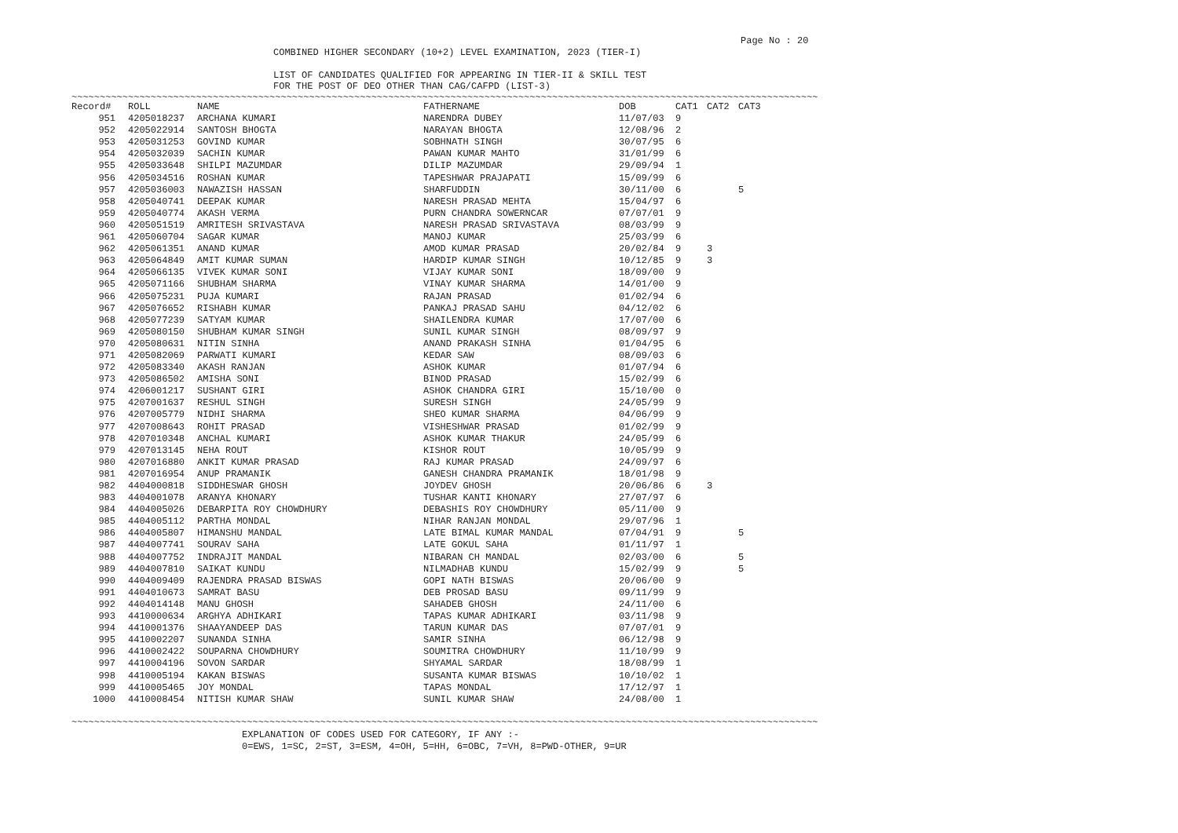Page No : 20
COMBINED HIGHER SECONDARY (10+2) LEVEL EXAMINATION, 2023 (TIER-I)
LIST OF CANDIDATES QUALIFIED FOR APPEARING IN TIER-II & SKILL TEST
FOR THE POST OF DEO OTHER THAN CAG/CAFPD (LIST-3)
~~~~~~~~~~~~~~~~~~~~~~~~~~~~~~~~~~~~~~~~~~~~~~~~~~~~~~~~~~~~~~~~~~~~~~~~~~~~~~~~~~~~~~~~~~~~~~~~~~~~~~~~~~~~~~~~~~~~~~~~~~~~~~~~~~~~
| Record# | | ROLL | NAME | FATHERNAME | DOB | CAT1 | CAT2 | CAT3 |
| --- | --- | --- | --- | --- | --- | --- | --- | --- |
| 951 | | 4205018237 | ARCHANA KUMARI | NARENDRA DUBEY | 11/07/03 | 9 | | |
| 952 | | 4205022914 | SANTOSH BHOGTA | NARAYAN BHOGTA | 12/08/96 | 2 | | |
| 953 | | 4205031253 | GOVIND KUMAR | SOBHNATH SINGH | 30/07/95 | 6 | | |
| 954 | | 4205032039 | SACHIN KUMAR | PAWAN KUMAR MAHTO | 31/01/99 | 6 | | |
| 955 | | 4205033648 | SHILPI MAZUMDAR | DILIP MAZUMDAR | 29/09/94 | 1 | | |
| 956 | | 4205034516 | ROSHAN KUMAR | TAPESHWAR PRAJAPATI | 15/09/99 | 6 | | |
| 957 | | 4205036003 | NAWAZISH HASSAN | SHARFUDDIN | 30/11/00 | 6 | | 5 |
| 958 | | 4205040741 | DEEPAK KUMAR | NARESH PRASAD MEHTA | 15/04/97 | 6 | | |
| 959 | | 4205040774 | AKASH VERMA | PURN CHANDRA SOWERNCAR | 07/07/01 | 9 | | |
| 960 | | 4205051519 | AMRITESH SRIVASTAVA | NARESH PRASAD SRIVASTAVA | 08/03/99 | 9 | | |
| 961 | | 4205060704 | SAGAR KUMAR | MANOJ KUMAR | 25/03/99 | 6 | | |
| 962 | | 4205061351 | ANAND KUMAR | AMOD KUMAR PRASAD | 20/02/84 | 9 | 3 | |
| 963 | | 4205064849 | AMIT KUMAR SUMAN | HARDIP KUMAR SINGH | 10/12/85 | 9 | 3 | |
| 964 | | 4205066135 | VIVEK KUMAR SONI | VIJAY KUMAR SONI | 18/09/00 | 9 | | |
| 965 | | 4205071166 | SHUBHAM SHARMA | VINAY KUMAR SHARMA | 14/01/00 | 9 | | |
| 966 | | 4205075231 | PUJA KUMARI | RAJAN PRASAD | 01/02/94 | 6 | | |
| 967 | | 4205076652 | RISHABH KUMAR | PANKAJ PRASAD SAHU | 04/12/02 | 6 | | |
| 968 | | 4205077239 | SATYAM KUMAR | SHAILENDRA KUMAR | 17/07/00 | 6 | | |
| 969 | | 4205080150 | SHUBHAM KUMAR SINGH | SUNIL KUMAR SINGH | 08/09/97 | 9 | | |
| 970 | | 4205080631 | NITIN SINHA | ANAND PRAKASH SINHA | 01/04/95 | 6 | | |
| 971 | | 4205082069 | PARWATI KUMARI | KEDAR SAW | 08/09/03 | 6 | | |
| 972 | | 4205083340 | AKASH RANJAN | ASHOK KUMAR | 01/07/94 | 6 | | |
| 973 | | 4205086502 | AMISHA SONI | BINOD PRASAD | 15/02/99 | 6 | | |
| 974 | | 4206001217 | SUSHANT GIRI | ASHOK CHANDRA GIRI | 15/10/00 | 0 | | |
| 975 | | 4207001637 | RESHUL SINGH | SURESH SINGH | 24/05/99 | 9 | | |
| 976 | | 4207005779 | NIDHI SHARMA | SHEO KUMAR SHARMA | 04/06/99 | 9 | | |
| 977 | | 4207008643 | ROHIT PRASAD | VISHESHWAR PRASAD | 01/02/99 | 9 | | |
| 978 | | 4207010348 | ANCHAL KUMARI | ASHOK KUMAR THAKUR | 24/05/99 | 6 | | |
| 979 | | 4207013145 | NEHA ROUT | KISHOR ROUT | 10/05/99 | 9 | | |
| 980 | | 4207016880 | ANKIT KUMAR PRASAD | RAJ KUMAR PRASAD | 24/09/97 | 6 | | |
| 981 | | 4207016954 | ANUP PRAMANIK | GANESH CHANDRA PRAMANIK | 18/01/98 | 9 | | |
| 982 | | 4404000818 | SIDDHESWAR GHOSH | JOYDEV GHOSH | 20/06/86 | 6 | 3 | |
| 983 | | 4404001078 | ARANYA KHONARY | TUSHAR KANTI KHONARY | 27/07/97 | 6 | | |
| 984 | | 4404005026 | DEBARPITA ROY CHOWDHURY | DEBASHIS ROY CHOWDHURY | 05/11/00 | 9 | | |
| 985 | | 4404005112 | PARTHA MONDAL | NIHAR RANJAN MONDAL | 29/07/96 | 1 | | |
| 986 | | 4404005807 | HIMANSHU MANDAL | LATE BIMAL KUMAR MANDAL | 07/04/91 | 9 | | 5 |
| 987 | | 4404007741 | SOURAV SAHA | LATE GOKUL SAHA | 01/11/97 | 1 | | |
| 988 | | 4404007752 | INDRAJIT MANDAL | NIBARAN CH MANDAL | 02/03/00 | 6 | | 5 |
| 989 | | 4404007810 | SAIKAT KUNDU | NILMADHAB KUNDU | 15/02/99 | 9 | | 5 |
| 990 | | 4404009409 | RAJENDRA PRASAD BISWAS | GOPI NATH BISWAS | 20/06/00 | 9 | | |
| 991 | | 4404010673 | SAMRAT BASU | DEB PROSAD BASU | 09/11/99 | 9 | | |
| 992 | | 4404014148 | MANU GHOSH | SAHADEB GHOSH | 24/11/00 | 6 | | |
| 993 | | 4410000634 | ARGHYA ADHIKARI | TAPAS KUMAR ADHIKARI | 03/11/98 | 9 | | |
| 994 | | 4410001376 | SHAAYANDEEP DAS | TARUN KUMAR DAS | 07/07/01 | 9 | | |
| 995 | | 4410002207 | SUNANDA SINHA | SAMIR SINHA | 06/12/98 | 9 | | |
| 996 | | 4410002422 | SOUPARNA CHOWDHURY | SOUMITRA CHOWDHURY | 11/10/99 | 9 | | |
| 997 | | 4410004196 | SOVON SARDAR | SHYAMAL SARDAR | 18/08/99 | 1 | | |
| 998 | | 4410005194 | KAKAN BISWAS | SUSANTA KUMAR BISWAS | 10/10/02 | 1 | | |
| 999 | | 4410005465 | JOY MONDAL | TAPAS MONDAL | 17/12/97 | 1 | | |
| 1000 | | 4410008454 | NITISH KUMAR SHAW | SUNIL KUMAR SHAW | 24/08/00 | 1 | | |
~~~~~~~~~~~~~~~~~~~~~~~~~~~~~~~~~~~~~~~~~~~~~~~~~~~~~~~~~~~~~~~~~~~~~~~~~~~~~~~~~~~~~~~~~~~~~~~~~~~~~~~~~~~~~~~~~~~~~~~~~~~~~~~~~~~~
EXPLANATION OF CODES USED FOR CATEGORY, IF ANY :-
0=EWS, 1=SC, 2=ST, 3=ESM, 4=OH, 5=HH, 6=OBC, 7=VH, 8=PWD-OTHER, 9=UR